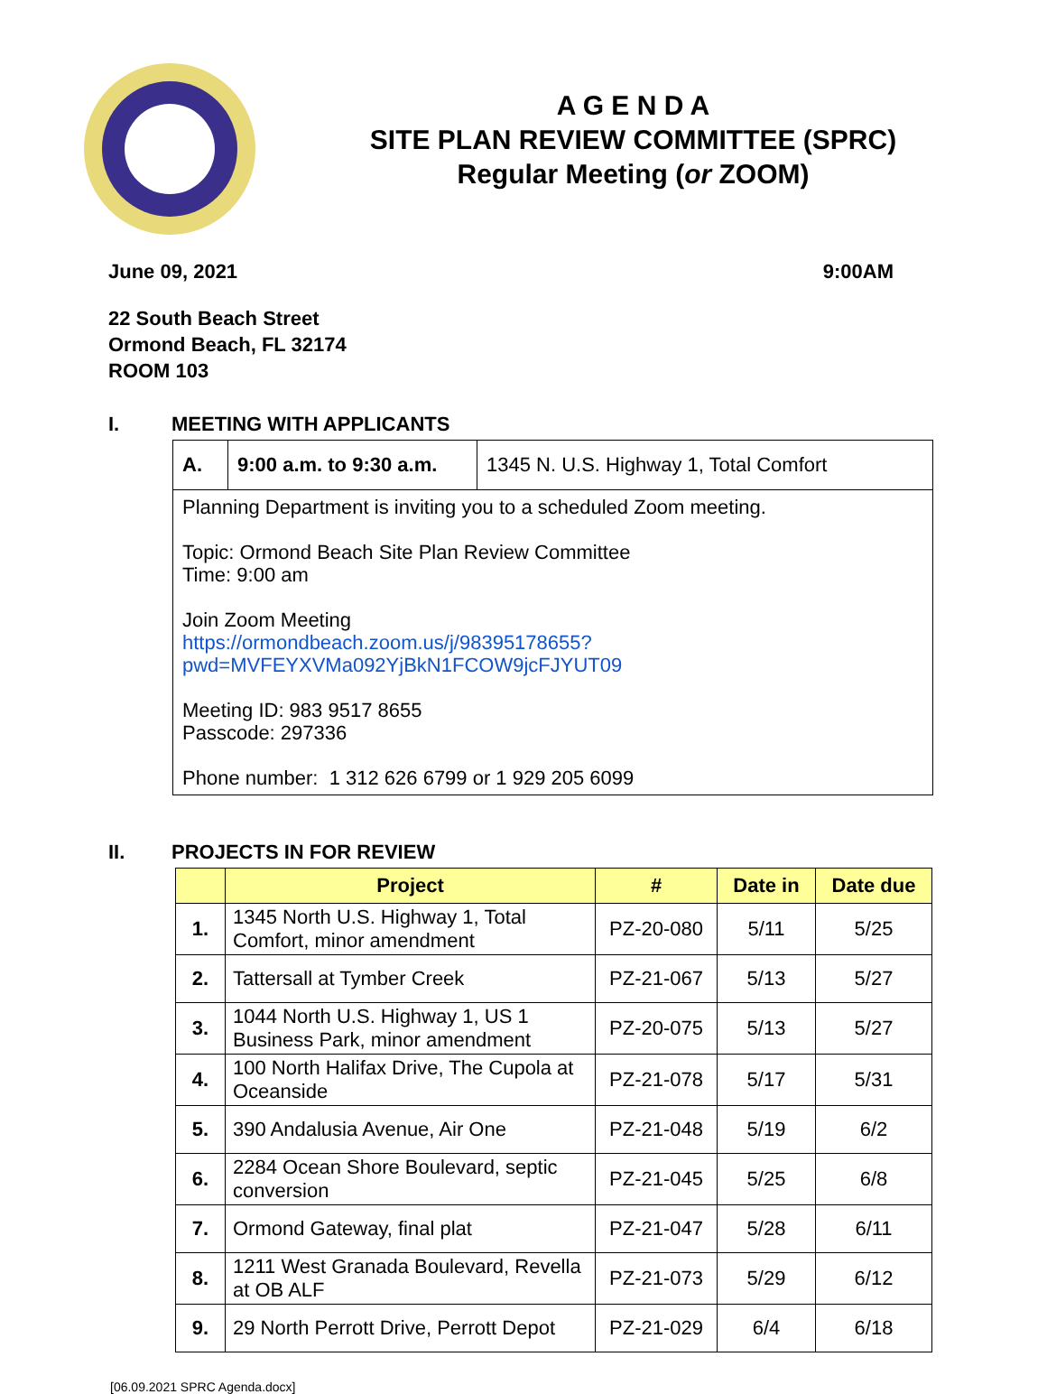A G E N D A
SITE PLAN REVIEW COMMITTEE (SPRC)
Regular Meeting (or ZOOM)
June 09, 2021 9:00AM
22 South Beach Street
Ormond Beach, FL 32174
ROOM 103
I. MEETING WITH APPLICANTS
| A. | 9:00 a.m. to 9:30 a.m. | 1345 N. U.S. Highway 1, Total Comfort |
| Planning Department is inviting you to a scheduled Zoom meeting. Topic: Ormond Beach Site Plan Review Committee Time: 9:00 am Join Zoom Meeting https://ormondbeach.zoom.us/j/98395178655?pwd=MVFEYXVMa092YjBkN1FCOW9jcFJYUT09 Meeting ID: 983 9517 8655 Passcode: 297336 Phone number: 1 312 626 6799 or 1 929 205 6099 | | |
II. PROJECTS IN FOR REVIEW
| | Project | # | Date in | Date due |
| --- | --- | --- | --- | --- |
| 1. | 1345 North U.S. Highway 1, Total Comfort, minor amendment | PZ-20-080 | 5/11 | 5/25 |
| 2. | Tattersall at Tymber Creek | PZ-21-067 | 5/13 | 5/27 |
| 3. | 1044 North U.S. Highway 1, US 1 Business Park, minor amendment | PZ-20-075 | 5/13 | 5/27 |
| 4. | 100 North Halifax Drive, The Cupola at Oceanside | PZ-21-078 | 5/17 | 5/31 |
| 5. | 390 Andalusia Avenue, Air One | PZ-21-048 | 5/19 | 6/2 |
| 6. | 2284 Ocean Shore Boulevard, septic conversion | PZ-21-045 | 5/25 | 6/8 |
| 7. | Ormond Gateway, final plat | PZ-21-047 | 5/28 | 6/11 |
| 8. | 1211 West Granada Boulevard, Revella at OB ALF | PZ-21-073 | 5/29 | 6/12 |
| 9. | 29 North Perrott Drive, Perrott Depot | PZ-21-029 | 6/4 | 6/18 |
[06.09.2021 SPRC Agenda.docx]